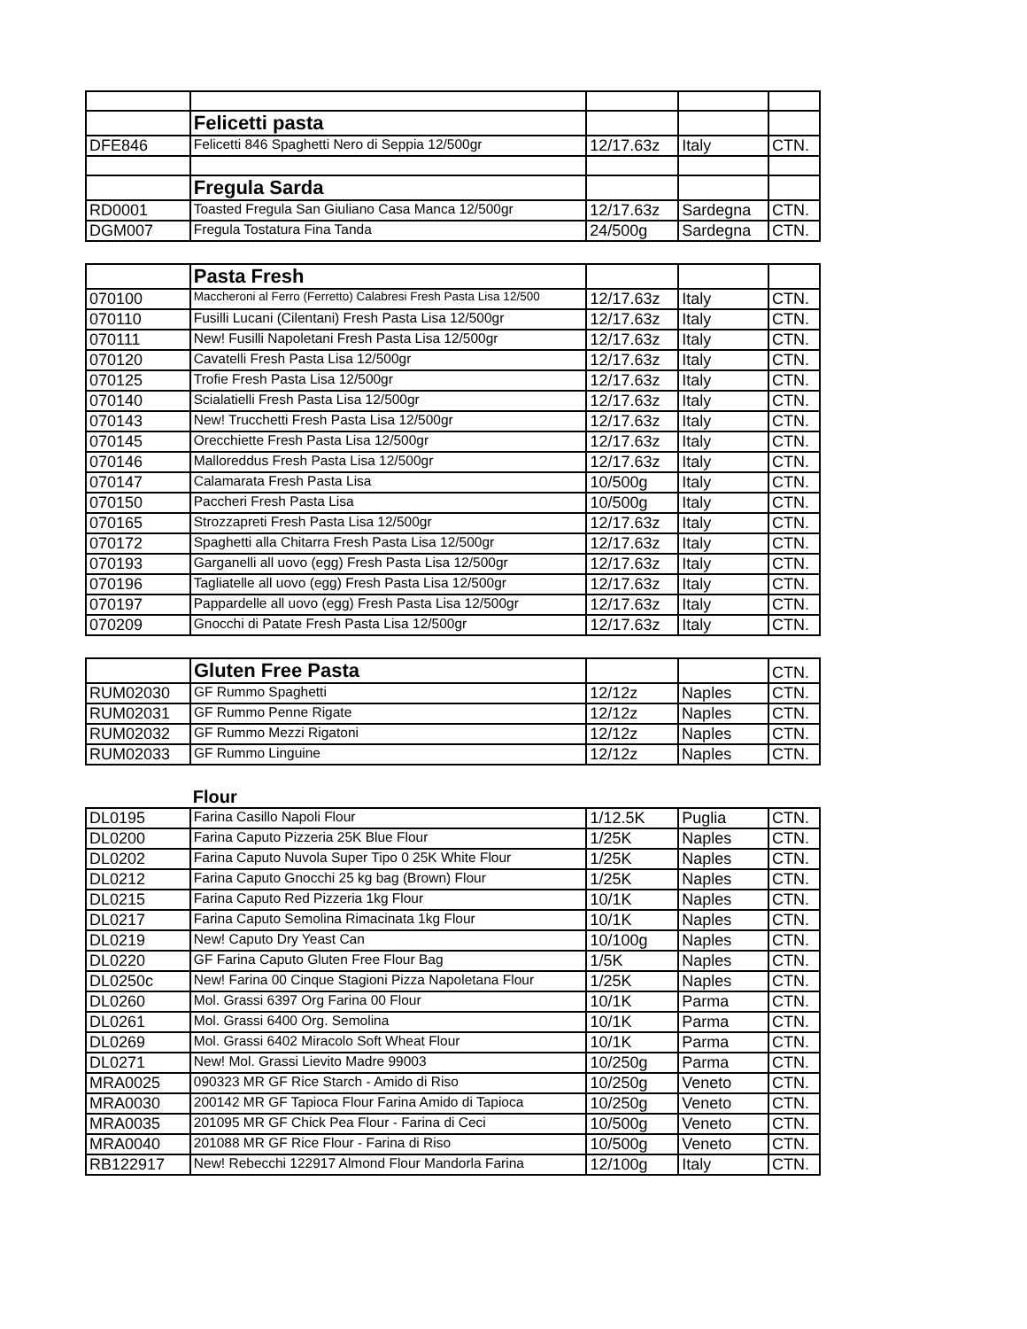| | Felicetti pasta | | | |
| DFE846 | Felicetti 846 Spaghetti Nero di Seppia 12/500gr | 12/17.63z | Italy | CTN. |
| | Fregula Sarda | | | |
| RD0001 | Toasted Fregula San Giuliano Casa Manca 12/500gr | 12/17.63z | Sardegna | CTN. |
| DGM007 | Fregula Tostatura Fina Tanda | 24/500g | Sardegna | CTN. |
| | Pasta Fresh | | | |
| 070100 | Maccheroni al Ferro (Ferretto) Calabresi Fresh Pasta Lisa 12/500 | 12/17.63z | Italy | CTN. |
| 070110 | Fusilli Lucani (Cilentani) Fresh Pasta Lisa 12/500gr | 12/17.63z | Italy | CTN. |
| 070111 | New! Fusilli Napoletani Fresh Pasta Lisa 12/500gr | 12/17.63z | Italy | CTN. |
| 070120 | Cavatelli Fresh Pasta Lisa 12/500gr | 12/17.63z | Italy | CTN. |
| 070125 | Trofie Fresh Pasta Lisa 12/500gr | 12/17.63z | Italy | CTN. |
| 070140 | Scialatielli Fresh Pasta Lisa 12/500gr | 12/17.63z | Italy | CTN. |
| 070143 | New! Trucchetti Fresh Pasta Lisa 12/500gr | 12/17.63z | Italy | CTN. |
| 070145 | Orecchiette Fresh Pasta Lisa 12/500gr | 12/17.63z | Italy | CTN. |
| 070146 | Malloreddus Fresh Pasta Lisa 12/500gr | 12/17.63z | Italy | CTN. |
| 070147 | Calamarata Fresh Pasta Lisa | 10/500g | Italy | CTN. |
| 070150 | Paccheri Fresh Pasta Lisa | 10/500g | Italy | CTN. |
| 070165 | Strozzapreti Fresh Pasta Lisa 12/500gr | 12/17.63z | Italy | CTN. |
| 070172 | Spaghetti alla Chitarra Fresh Pasta Lisa 12/500gr | 12/17.63z | Italy | CTN. |
| 070193 | Garganelli all uovo (egg) Fresh Pasta Lisa 12/500gr | 12/17.63z | Italy | CTN. |
| 070196 | Tagliatelle all uovo (egg) Fresh Pasta Lisa 12/500gr | 12/17.63z | Italy | CTN. |
| 070197 | Pappardelle all uovo (egg) Fresh Pasta Lisa 12/500gr | 12/17.63z | Italy | CTN. |
| 070209 | Gnocchi di Patate Fresh Pasta Lisa 12/500gr | 12/17.63z | Italy | CTN. |
| | Gluten Free Pasta | | | CTN. |
| RUM02030 | GF Rummo Spaghetti | 12/12z | Naples | CTN. |
| RUM02031 | GF Rummo Penne Rigate | 12/12z | Naples | CTN. |
| RUM02032 | GF Rummo Mezzi Rigatoni | 12/12z | Naples | CTN. |
| RUM02033 | GF Rummo Linguine | 12/12z | Naples | CTN. |
| | Flour | | | |
| DL0195 | Farina Casillo Napoli Flour | 1/12.5K | Puglia | CTN. |
| DL0200 | Farina Caputo Pizzeria 25K Blue Flour | 1/25K | Naples | CTN. |
| DL0202 | Farina Caputo Nuvola Super Tipo 0 25K White Flour | 1/25K | Naples | CTN. |
| DL0212 | Farina Caputo Gnocchi 25 kg bag (Brown) Flour | 1/25K | Naples | CTN. |
| DL0215 | Farina Caputo Red Pizzeria 1kg Flour | 10/1K | Naples | CTN. |
| DL0217 | Farina Caputo Semolina Rimacinata 1kg Flour | 10/1K | Naples | CTN. |
| DL0219 | New! Caputo Dry Yeast Can | 10/100g | Naples | CTN. |
| DL0220 | GF Farina Caputo Gluten Free Flour Bag | 1/5K | Naples | CTN. |
| DL0250c | New! Farina 00 Cinque Stagioni Pizza Napoletana Flour | 1/25K | Naples | CTN. |
| DL0260 | Mol. Grassi 6397 Org Farina 00 Flour | 10/1K | Parma | CTN. |
| DL0261 | Mol. Grassi 6400 Org. Semolina | 10/1K | Parma | CTN. |
| DL0269 | Mol. Grassi 6402 Miracolo Soft Wheat Flour | 10/1K | Parma | CTN. |
| DL0271 | New! Mol. Grassi Lievito Madre 99003 | 10/250g | Parma | CTN. |
| MRA0025 | 090323 MR GF Rice Starch - Amido di Riso | 10/250g | Veneto | CTN. |
| MRA0030 | 200142 MR GF Tapioca Flour Farina Amido di Tapioca | 10/250g | Veneto | CTN. |
| MRA0035 | 201095 MR GF Chick Pea Flour - Farina di Ceci | 10/500g | Veneto | CTN. |
| MRA0040 | 201088 MR GF Rice Flour - Farina di Riso | 10/500g | Veneto | CTN. |
| RB122917 | New! Rebecchi 122917 Almond Flour Mandorla Farina | 12/100g | Italy | CTN. |